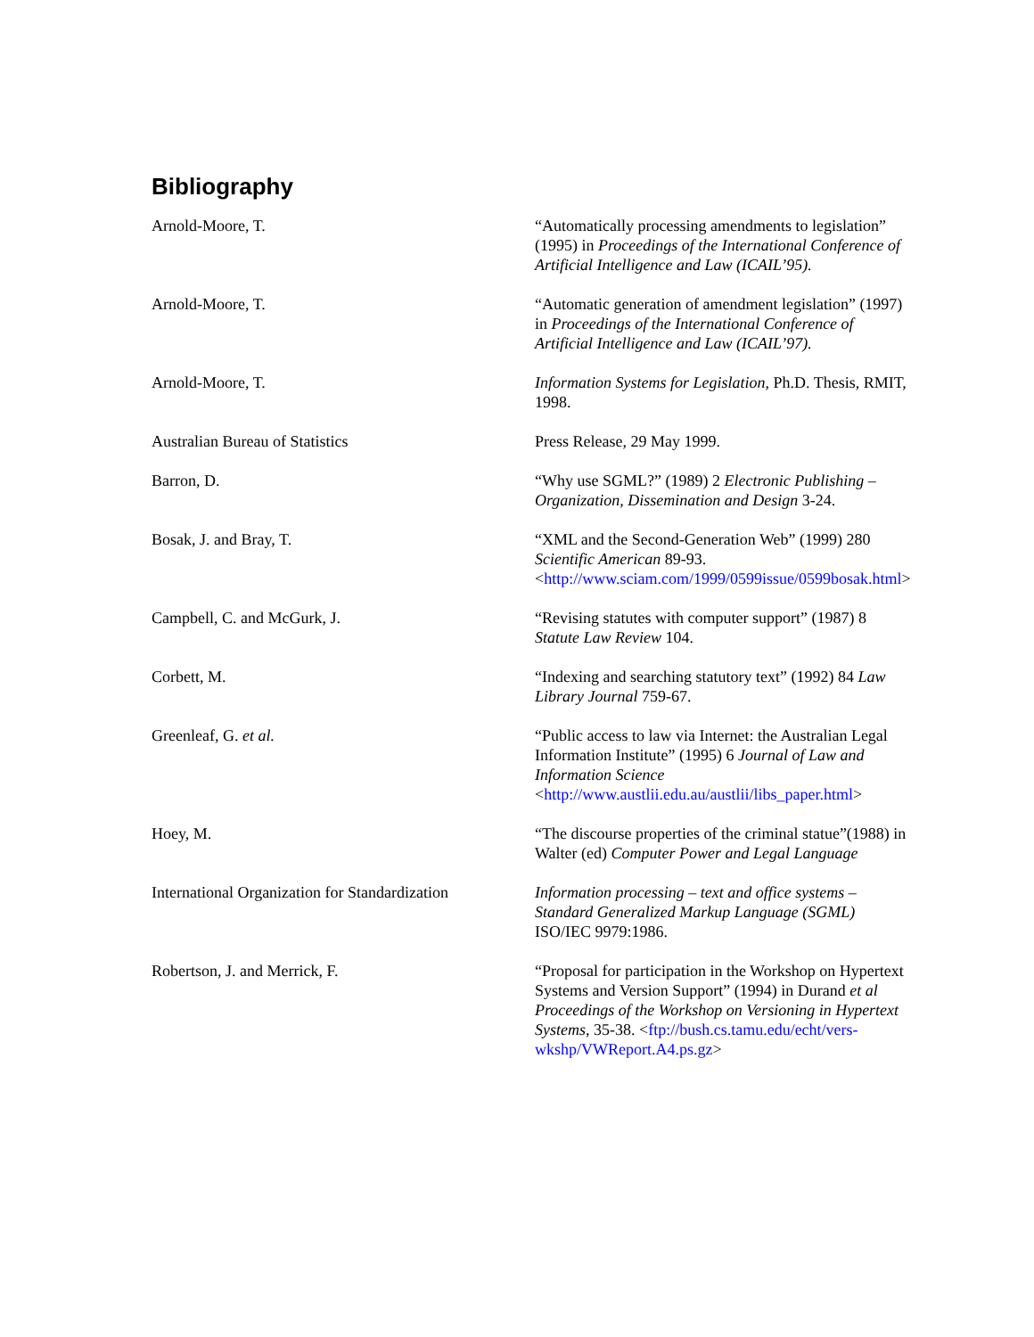Bibliography
| Arnold-Moore, T. | “Automatically processing amendments to legislation” (1995) in Proceedings of the International Conference of Artificial Intelligence and Law (ICAIL’95). |
| Arnold-Moore, T. | “Automatic generation of amendment legislation” (1997) in Proceedings of the International Conference of Artificial Intelligence and Law (ICAIL’97). |
| Arnold-Moore, T. | Information Systems for Legislation , Ph.D. Thesis, RMIT, 1998. |
| Australian Bureau of Statistics | Press Release, 29 May 1999. |
| Barron, D. | “Why use SGML?” (1989) 2 Electronic Publishing – Organization, Dissemination and Design 3-24. |
| Bosak, J. and Bray, T. | “XML and the Second-Generation Web” (1999) 280 Scientific American 89-93. < http://www.sciam.com/1999/0599issue/0599bosak.html > |
| Campbell, C. and McGurk, J. | “Revising statutes with computer support” (1987) 8 Statute Law Review 104. |
| Corbett, M. | “Indexing and searching statutory text” (1992) 84 Law Library Journal 759-67. |
| Greenleaf, G. et al. | “Public access to law via Internet: the Australian Legal Information Institute” (1995) 6 Journal of Law and Information Science < http://www.austlii.edu.au/austlii/libs_paper.html > |
| Hoey, M. | “The discourse properties of the criminal statue”(1988) in Walter (ed) Computer Power and Legal Language |
| International Organization for Standardization | Information processing – text and office systems – Standard Generalized Markup Language (SGML) ISO/IEC 9979:1986. |
| Robertson, J. and Merrick, F. | “Proposal for participation in the Workshop on Hypertext Systems and Version Support” (1994) in Durand et al Proceedings of the Workshop on Versioning in Hypertext Systems , 35-38. < ftp://bush.cs.tamu.edu/echt/vers-wkshp/VWReport.A4.ps.gz > |